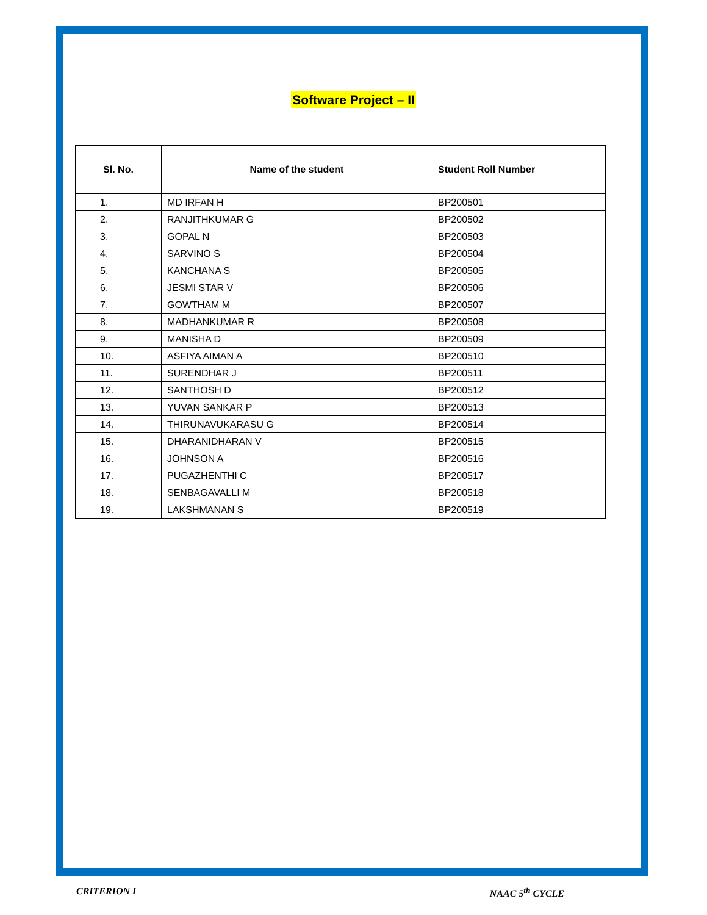Software Project – II
| Sl. No. | Name of the student | Student Roll Number |
| --- | --- | --- |
| 1. | MD IRFAN H | BP200501 |
| 2. | RANJITHKUMAR G | BP200502 |
| 3. | GOPAL N | BP200503 |
| 4. | SARVINO S | BP200504 |
| 5. | KANCHANA S | BP200505 |
| 6. | JESMI STAR V | BP200506 |
| 7. | GOWTHAM M | BP200507 |
| 8. | MADHANKUMAR R | BP200508 |
| 9. | MANISHA D | BP200509 |
| 10. | ASFIYA AIMAN A | BP200510 |
| 11. | SURENDHAR J | BP200511 |
| 12. | SANTHOSH D | BP200512 |
| 13. | YUVAN SANKAR P | BP200513 |
| 14. | THIRUNAVUKARASU G | BP200514 |
| 15. | DHARANIDHARAN V | BP200515 |
| 16. | JOHNSON A | BP200516 |
| 17. | PUGAZHENTHI C | BP200517 |
| 18. | SENBAGAVALLI M | BP200518 |
| 19. | LAKSHMANAN S | BP200519 |
CRITERION I NAAC 5<sup>th</sup> CYCLE